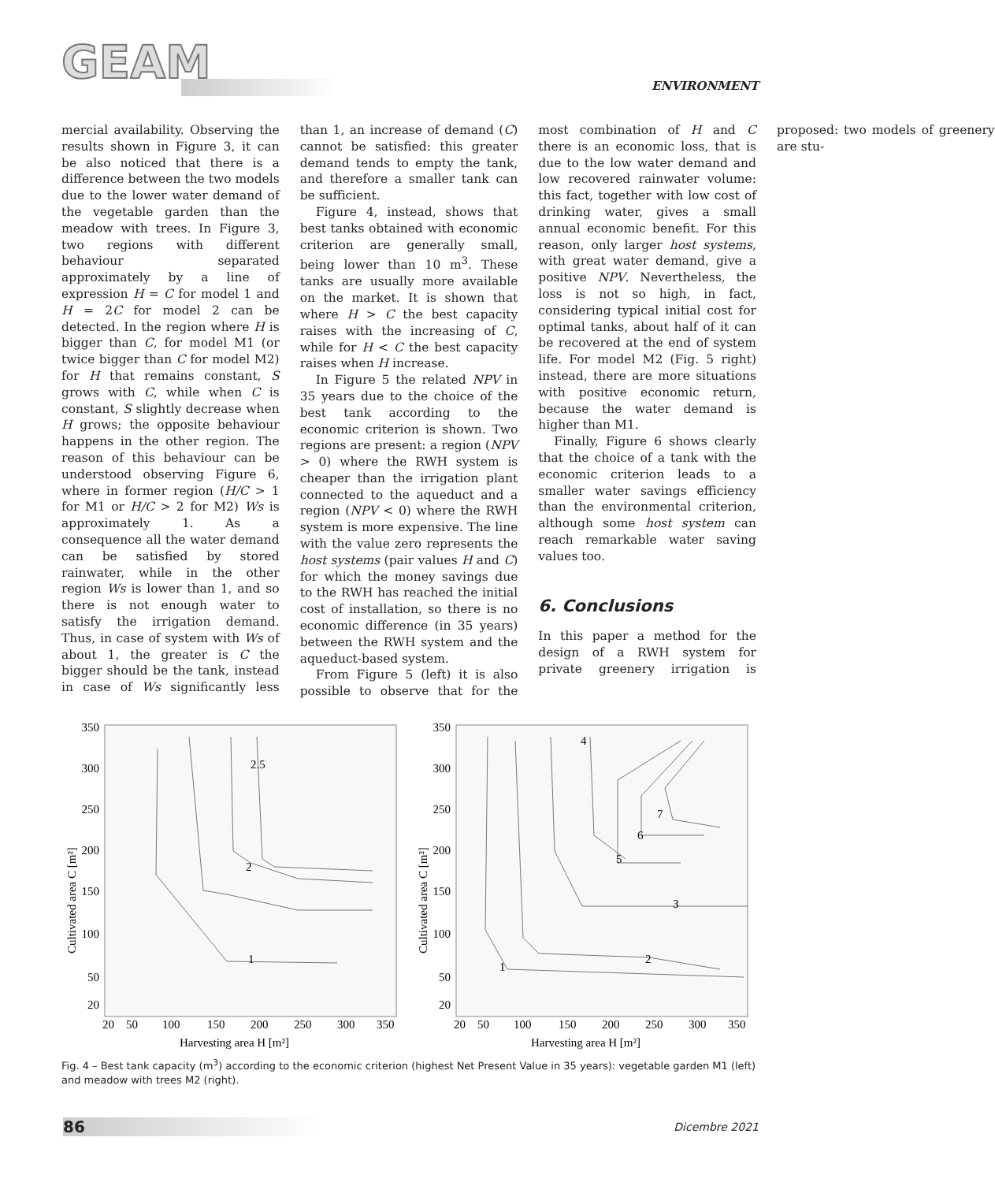GEAM ENVIRONMENT
mercial availability. Observing the results shown in Figure 3, it can be also noticed that there is a difference between the two models due to the lower water demand of the vegetable garden than the meadow with trees. In Figure 3, two regions with different behaviour separated approximately by a line of expression H = C for model 1 and H = 2C for model 2 can be detected. In the region where H is bigger than C, for model M1 (or twice bigger than C for model M2) for H that remains constant, S grows with C, while when C is constant, S slightly decrease when H grows; the opposite behaviour happens in the other region. The reason of this behaviour can be understood observing Figure 6, where in former region (H/C > 1 for M1 or H/C > 2 for M2) Ws is approximately 1. As a consequence all the water demand can be satisfied by stored rainwater, while in the other region Ws is lower than 1, and so there is not enough water to satisfy the irrigation demand. Thus, in case of system with Ws of about 1, the greater is C the bigger should be the tank, instead in case of Ws significantly less than 1, an increase of demand (C) cannot be satisfied: this greater demand tends to empty the tank, and therefore a smaller tank can be sufficient.
Figure 4, instead, shows that best tanks obtained with economic criterion are generally small, being lower than 10 m<sup>3</sup>. These tanks are usually more available on the market. It is shown that where H > C the best capacity raises with the increasing of C, while for H < C the best capacity raises when H increase.
In Figure 5 the related NPV in 35 years due to the choice of the best tank according to the economic criterion is shown. Two regions are present: a region (NPV > 0) where the RWH system is cheaper than the irrigation plant connected to the aqueduct and a region (NPV < 0) where the RWH system is more expensive. The line with the value zero represents the host systems (pair values H and C) for which the money savings due to the RWH has reached the initial cost of installation, so there is no economic difference (in 35 years) between the RWH system and the aqueduct-based system.
From Figure 5 (left) it is also possible to observe that for the most combination of H and C there is an economic loss, that is due to the low water demand and low recovered rainwater volume: this fact, together with low cost of drinking water, gives a small annual economic benefit. For this reason, only larger host systems, with great water demand, give a positive NPV. Nevertheless, the loss is not so high, in fact, considering typical initial cost for optimal tanks, about half of it can be recovered at the end of system life. For model M2 (Fig. 5 right) instead, there are more situations with positive economic return, because the water demand is higher than M1.
Finally, Figure 6 shows clearly that the choice of a tank with the economic criterion leads to a smaller water savings efficiency than the environmental criterion, although some host system can reach remarkable water saving values too.
6. Conclusions
In this paper a method for the design of a RWH system for private greenery irrigation is proposed: two models of greenery are stu-
Cultivated area C [m²]
350
300
250
200
150
100
50
20
1
2
2.5
20
50
100
150
200
250
300
350
Harvesting area H [m²]
Cultivated area C [m²]
350
300
250
200
150
100
50
20
1
2
3
4
5
6
7
20
50
100
150
200
250
300
350
Harvesting area H [m²]
Fig. 4 – Best tank capacity (m<sup>3</sup>) according to the economic criterion (highest Net Present Value in 35 years): vegetable garden M1 (left) and meadow with trees M2 (right).
86 Dicembre 2021